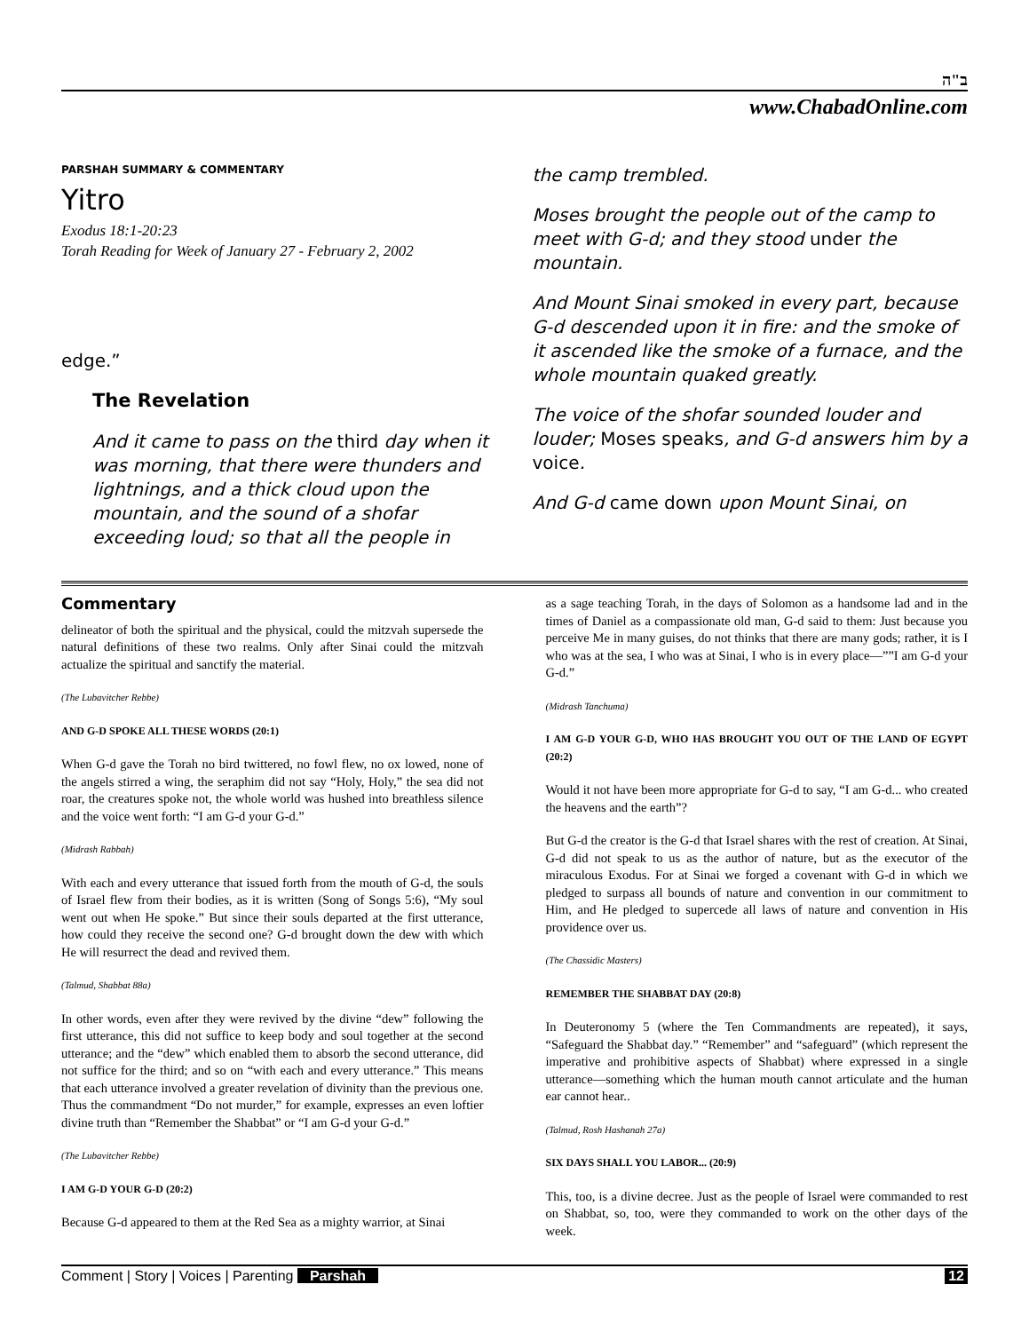ב"ה
www.ChabadOnline.com
PARSHAH SUMMARY & COMMENTARY
Yitro
Exodus 18:1-20:23
Torah Reading for Week of January 27 - February 2, 2002
edge.”
The Revelation
And it came to pass on the third day when it was morning, that there were thunders and lightnings, and a thick cloud upon the mountain, and the sound of a shofar exceeding loud; so that all the people in
the camp trembled.
Moses brought the people out of the camp to meet with G-d; and they stood under the mountain.
And Mount Sinai smoked in every part, because G-d descended upon it in fire: and the smoke of it ascended like the smoke of a furnace, and the whole mountain quaked greatly.
The voice of the shofar sounded louder and louder; Moses speaks, and G-d answers him by a voice.
And G-d came down upon Mount Sinai, on
Commentary
delineator of both the spiritual and the physical, could the mitzvah supersede the natural definitions of these two realms. Only after Sinai could the mitzvah actualize the spiritual and sanctify the material.
(The Lubavitcher Rebbe)
AND G-D SPOKE ALL THESE WORDS (20:1)
When G-d gave the Torah no bird twittered, no fowl flew, no ox lowed, none of the angels stirred a wing, the seraphim did not say “Holy, Holy,” the sea did not roar, the creatures spoke not, the whole world was hushed into breathless silence and the voice went forth: “I am G-d your G-d.”
(Midrash Rabbah)
With each and every utterance that issued forth from the mouth of G-d, the souls of Israel flew from their bodies, as it is written (Song of Songs 5:6), “My soul went out when He spoke.” But since their souls departed at the first utterance, how could they receive the second one? G-d brought down the dew with which He will resurrect the dead and revived them.
(Talmud, Shabbat 88a)
In other words, even after they were revived by the divine “dew” following the first utterance, this did not suffice to keep body and soul together at the second utterance; and the “dew” which enabled them to absorb the second utterance, did not suffice for the third; and so on “with each and every utterance.” This means that each utterance involved a greater revelation of divinity than the previous one. Thus the commandment “Do not murder,” for example, expresses an even loftier divine truth than “Remember the Shabbat” or “I am G-d your G-d.”
(The Lubavitcher Rebbe)
I AM G-D YOUR G-D (20:2)
Because G-d appeared to them at the Red Sea as a mighty warrior, at Sinai
as a sage teaching Torah, in the days of Solomon as a handsome lad and in the times of Daniel as a compassionate old man, G-d said to them: Just because you perceive Me in many guises, do not thinks that there are many gods; rather, it is I who was at the sea, I who was at Sinai, I who is in every place—””I am G-d your G-d.”
(Midrash Tanchuma)
I AM G-D YOUR G-D, WHO HAS BROUGHT YOU OUT OF THE LAND OF EGYPT (20:2)
Would it not have been more appropriate for G-d to say, “I am G-d... who created the heavens and the earth”?
But G-d the creator is the G-d that Israel shares with the rest of creation. At Sinai, G-d did not speak to us as the author of nature, but as the executor of the miraculous Exodus. For at Sinai we forged a covenant with G-d in which we pledged to surpass all bounds of nature and convention in our commitment to Him, and He pledged to supercede all laws of nature and convention in His providence over us.
(The Chassidic Masters)
REMEMBER THE SHABBAT DAY (20:8)
In Deuteronomy 5 (where the Ten Commandments are repeated), it says, “Safeguard the Shabbat day.” “Remember” and “safeguard” (which represent the imperative and prohibitive aspects of Shabbat) where expressed in a single utterance—something which the human mouth cannot articulate and the human ear cannot hear..
(Talmud, Rosh Hashanah 27a)
SIX DAYS SHALL YOU LABOR... (20:9)
This, too, is a divine decree. Just as the people of Israel were commanded to rest on Shabbat, so, too, were they commanded to work on the other days of the week.
Comment | Story | Voices | Parenting Parshah 12